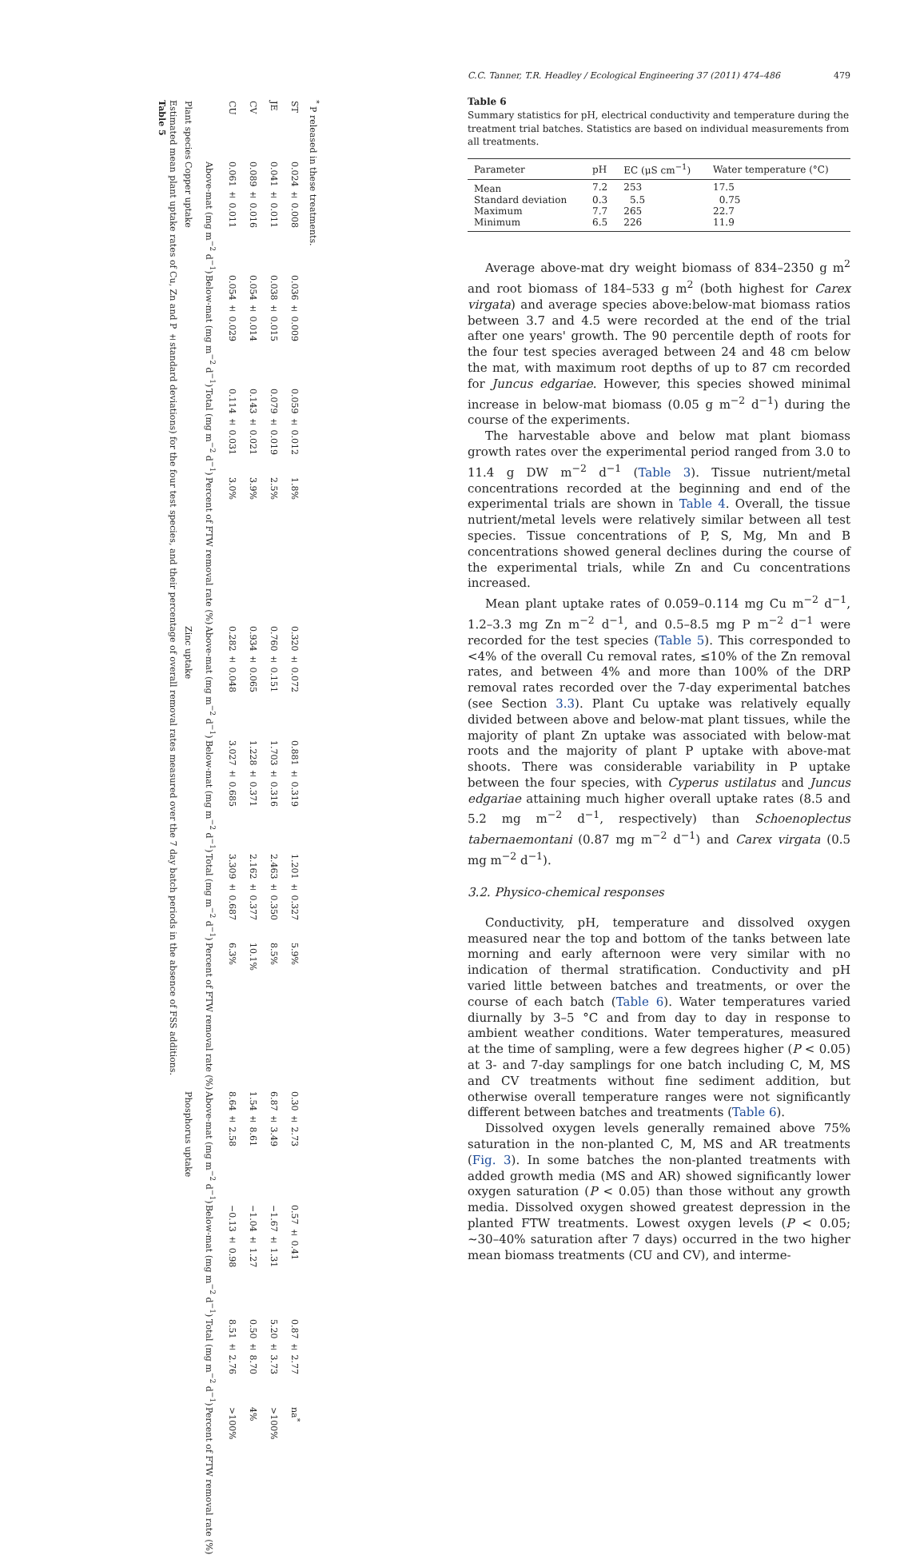Table 5
Estimated mean plant uptake rates of Cu, Zn and P ±standard deviations) for the four test species, and their percentage of overall removal rates measured over the 7 day batch periods in the absence of FSS additions.
| Plant species | Copper uptake | | | | Zinc uptake | | | | Phosphorus uptake | | | |
| --- | --- | --- | --- | --- | --- | --- | --- | --- | --- | --- | --- | --- |
| | Above-mat (mg m<sup>−2</sup> d<sup>−1</sup>) | Below-mat (mg m<sup>−2</sup> d<sup>−1</sup>) | Total (mg m<sup>−2</sup> d<sup>−1</sup>) | Percent of FTW removal rate (%) | Above-mat (mg m<sup>−2</sup> d<sup>−1</sup>) | Below-mat (mg m<sup>−2</sup> d<sup>−1</sup>) | Total (mg m<sup>−2</sup> d<sup>−1</sup>) | Percent of FTW removal rate (%) | Above-mat (mg m<sup>−2</sup> d<sup>−1</sup>) | Below-mat (mg m<sup>−2</sup> d<sup>−1</sup>) | Total (mg m<sup>−2</sup> d<sup>−1</sup>) | Percent of FTW removal rate (%) |
| CU | 0.061 ± 0.011 | 0.054 ± 0.029 | 0.114 ± 0.031 | 3.0% | 0.282 ± 0.048 | 3.027 ± 0.685 | 3.309 ± 0.687 | 6.3% | 8.64 ± 2.58 | −0.13 ± 0.98 | 8.51 ± 2.76 | >100% |
| CV | 0.089 ± 0.016 | 0.054 ± 0.014 | 0.143 ± 0.021 | 3.9% | 0.934 ± 0.065 | 1.228 ± 0.371 | 2.162 ± 0.377 | 10.1% | 1.54 ± 8.61 | −1.04 ± 1.27 | 0.50 ± 8.70 | 4% |
| JE | 0.041 ± 0.011 | 0.038 ± 0.015 | 0.079 ± 0.019 | 2.5% | 0.760 ± 0.151 | 1.703 ± 0.316 | 2.463 ± 0.350 | 8.5% | 6.87 ± 3.49 | −1.67 ± 1.31 | 5.20 ± 3.73 | >100% |
| ST | 0.024 ± 0.008 | 0.036 ± 0.009 | 0.059 ± 0.012 | 1.8% | 0.320 ± 0.072 | 0.881 ± 0.319 | 1.201 ± 0.327 | 5.9% | 0.30 ± 2.73 | 0.57 ± 0.41 | 0.87 ± 2.77 | na<sup>*</sup> |
<sup>*</sup> P released in these treatments.
C.C. Tanner, T.R. Headley / Ecological Engineering 37 (2011) 474–486 479
Table 6
Summary statistics for pH, electrical conductivity and temperature during the treatment trial batches. Statistics are based on individual measurements from all treatments.
| Parameter | pH | EC (μS cm<sup>−1</sup>) | Water temperature (°C) |
| --- | --- | --- | --- |
| Mean | 7.2 | 253 | 17.5 |
| Standard deviation | 0.3 | 5.5 | 0.75 |
| Maximum | 7.7 | 265 | 22.7 |
| Minimum | 6.5 | 226 | 11.9 |
Average above-mat dry weight biomass of 834–2350 g m<sup>2</sup> and root biomass of 184–533 g m<sup>2</sup> (both highest for Carex virgata) and average species above:below-mat biomass ratios between 3.7 and 4.5 were recorded at the end of the trial after one years' growth. The 90 percentile depth of roots for the four test species averaged between 24 and 48 cm below the mat, with maximum root depths of up to 87 cm recorded for Juncus edgariae. However, this species showed minimal increase in below-mat biomass (0.05 g m<sup>−2</sup> d<sup>−1</sup>) during the course of the experiments.
The harvestable above and below mat plant biomass growth rates over the experimental period ranged from 3.0 to 11.4 g DW m<sup>−2</sup> d<sup>−1</sup> (Table 3). Tissue nutrient/metal concentrations recorded at the beginning and end of the experimental trials are shown in Table 4. Overall, the tissue nutrient/metal levels were relatively similar between all test species. Tissue concentrations of P, S, Mg, Mn and B concentrations showed general declines during the course of the experimental trials, while Zn and Cu concentrations increased.
Mean plant uptake rates of 0.059–0.114 mg Cu m<sup>−2</sup> d<sup>−1</sup>, 1.2–3.3 mg Zn m<sup>−2</sup> d<sup>−1</sup>, and 0.5–8.5 mg P m<sup>−2</sup> d<sup>−1</sup> were recorded for the test species (Table 5). This corresponded to <4% of the overall Cu removal rates, ≤10% of the Zn removal rates, and between 4% and more than 100% of the DRP removal rates recorded over the 7-day experimental batches (see Section 3.3). Plant Cu uptake was relatively equally divided between above and below-mat plant tissues, while the majority of plant Zn uptake was associated with below-mat roots and the majority of plant P uptake with above-mat shoots. There was considerable variability in P uptake between the four species, with Cyperus ustilatus and Juncus edgariae attaining much higher overall uptake rates (8.5 and 5.2 mg m<sup>−2</sup> d<sup>−1</sup>, respectively) than Schoenoplectus tabernaemontani (0.87 mg m<sup>−2</sup> d<sup>−1</sup>) and Carex virgata (0.5 mg m<sup>−2</sup> d<sup>−1</sup>).
3.2. Physico-chemical responses
Conductivity, pH, temperature and dissolved oxygen measured near the top and bottom of the tanks between late morning and early afternoon were very similar with no indication of thermal stratification. Conductivity and pH varied little between batches and treatments, or over the course of each batch (Table 6). Water temperatures varied diurnally by 3–5 °C and from day to day in response to ambient weather conditions. Water temperatures, measured at the time of sampling, were a few degrees higher (P < 0.05) at 3- and 7-day samplings for one batch including C, M, MS and CV treatments without fine sediment addition, but otherwise overall temperature ranges were not significantly different between batches and treatments (Table 6).
Dissolved oxygen levels generally remained above 75% saturation in the non-planted C, M, MS and AR treatments (Fig. 3). In some batches the non-planted treatments with added growth media (MS and AR) showed significantly lower oxygen saturation (P < 0.05) than those without any growth media. Dissolved oxygen showed greatest depression in the planted FTW treatments. Lowest oxygen levels (P < 0.05; ∼30–40% saturation after 7 days) occurred in the two higher mean biomass treatments (CU and CV), and interme-